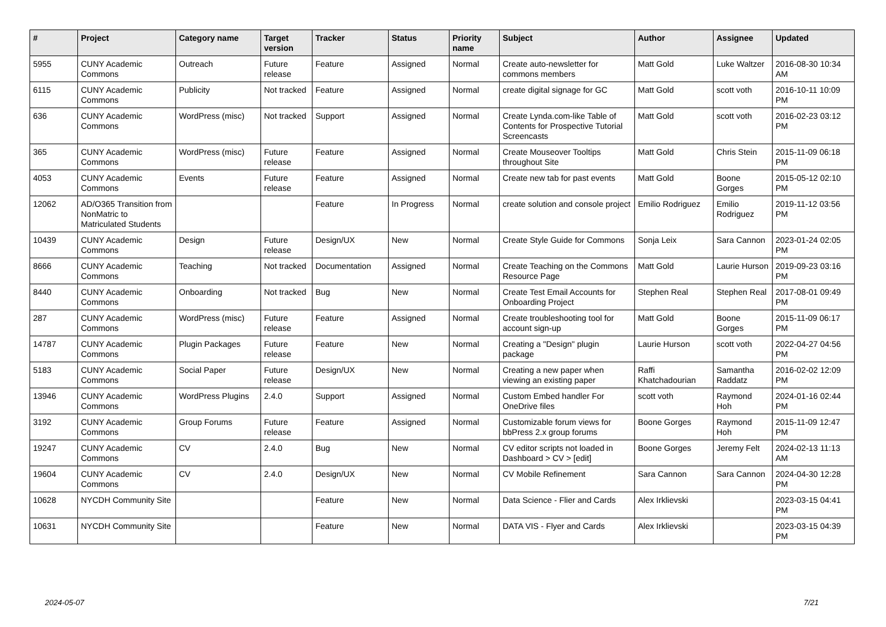| # | Project | Category name | Target version | Tracker | Status | Priority name | Subject | Author | Assignee | Updated |
| --- | --- | --- | --- | --- | --- | --- | --- | --- | --- | --- |
| 5955 | CUNY Academic Commons | Outreach | Future release | Feature | Assigned | Normal | Create auto-newsletter for commons members | Matt Gold | Luke Waltzer | 2016-08-30 10:34 AM |
| 6115 | CUNY Academic Commons | Publicity | Not tracked | Feature | Assigned | Normal | create digital signage for GC | Matt Gold | scott voth | 2016-10-11 10:09 PM |
| 636 | CUNY Academic Commons | WordPress (misc) | Not tracked | Support | Assigned | Normal | Create Lynda.com-like Table of Contents for Prospective Tutorial Screencasts | Matt Gold | scott voth | 2016-02-23 03:12 PM |
| 365 | CUNY Academic Commons | WordPress (misc) | Future release | Feature | Assigned | Normal | Create Mouseover Tooltips throughout Site | Matt Gold | Chris Stein | 2015-11-09 06:18 PM |
| 4053 | CUNY Academic Commons | Events | Future release | Feature | Assigned | Normal | Create new tab for past events | Matt Gold | Boone Gorges | 2015-05-12 02:10 PM |
| 12062 | AD/O365 Transition from NonMatric to Matriculated Students | | | Feature | In Progress | Normal | create solution and console project | Emilio Rodriguez | Emilio Rodriguez | 2019-11-12 03:56 PM |
| 10439 | CUNY Academic Commons | Design | Future release | Design/UX | New | Normal | Create Style Guide for Commons | Sonja Leix | Sara Cannon | 2023-01-24 02:05 PM |
| 8666 | CUNY Academic Commons | Teaching | Not tracked | Documentation | Assigned | Normal | Create Teaching on the Commons Resource Page | Matt Gold | Laurie Hurson | 2019-09-23 03:16 PM |
| 8440 | CUNY Academic Commons | Onboarding | Not tracked | Bug | New | Normal | Create Test Email Accounts for Onboarding Project | Stephen Real | Stephen Real | 2017-08-01 09:49 PM |
| 287 | CUNY Academic Commons | WordPress (misc) | Future release | Feature | Assigned | Normal | Create troubleshooting tool for account sign-up | Matt Gold | Boone Gorges | 2015-11-09 06:17 PM |
| 14787 | CUNY Academic Commons | Plugin Packages | Future release | Feature | New | Normal | Creating a "Design" plugin package | Laurie Hurson | scott voth | 2022-04-27 04:56 PM |
| 5183 | CUNY Academic Commons | Social Paper | Future release | Design/UX | New | Normal | Creating a new paper when viewing an existing paper | Raffi Khatchadourian | Samantha Raddatz | 2016-02-02 12:09 PM |
| 13946 | CUNY Academic Commons | WordPress Plugins | 2.4.0 | Support | Assigned | Normal | Custom Embed handler For OneDrive files | scott voth | Raymond Hoh | 2024-01-16 02:44 PM |
| 3192 | CUNY Academic Commons | Group Forums | Future release | Feature | Assigned | Normal | Customizable forum views for bbPress 2.x group forums | Boone Gorges | Raymond Hoh | 2015-11-09 12:47 PM |
| 19247 | CUNY Academic Commons | CV | 2.4.0 | Bug | New | Normal | CV editor scripts not loaded in Dashboard > CV > [edit] | Boone Gorges | Jeremy Felt | 2024-02-13 11:13 AM |
| 19604 | CUNY Academic Commons | CV | 2.4.0 | Design/UX | New | Normal | CV Mobile Refinement | Sara Cannon | Sara Cannon | 2024-04-30 12:28 PM |
| 10628 | NYCDH Community Site | | | Feature | New | Normal | Data Science - Flier and Cards | Alex Irklievski | | 2023-03-15 04:41 PM |
| 10631 | NYCDH Community Site | | | Feature | New | Normal | DATA VIS - Flyer and Cards | Alex Irklievski | | 2023-03-15 04:39 PM |
2024-05-07 7/21